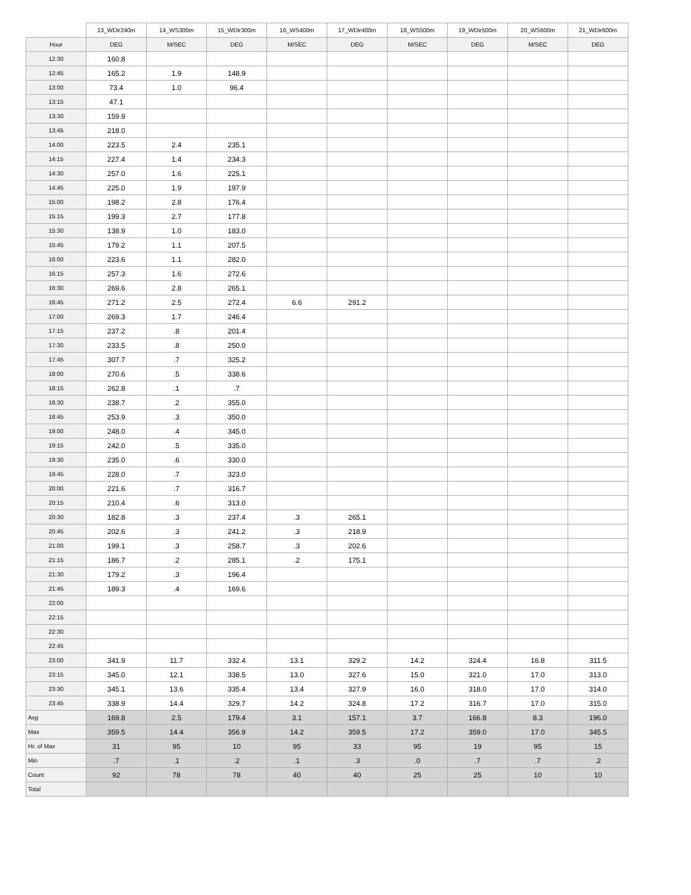| | 13_WDir240m | 14_WS300m | 15_WDir300m | 16_WS400m | 17_WDir400m | 18_WS500m | 19_WDir500m | 20_WS600m | 21_WDir600m |
| --- | --- | --- | --- | --- | --- | --- | --- | --- | --- |
| Hour | DEG | M/SEC | DEG | M/SEC | DEG | M/SEC | DEG | M/SEC | DEG |
| 12:30 | 160.8 | | | | | | | | |
| 12:45 | 165.2 | 1.9 | 148.9 | | | | | | |
| 13:00 | 73.4 | 1.0 | 96.4 | | | | | | |
| 13:15 | 47.1 | | | | | | | | |
| 13:30 | 159.9 | | | | | | | | |
| 13:45 | 218.0 | | | | | | | | |
| 14:00 | 223.5 | 2.4 | 235.1 | | | | | | |
| 14:15 | 227.4 | 1.4 | 234.3 | | | | | | |
| 14:30 | 257.0 | 1.6 | 225.1 | | | | | | |
| 14:45 | 225.0 | 1.9 | 197.9 | | | | | | |
| 15:00 | 198.2 | 2.8 | 176.4 | | | | | | |
| 15:15 | 199.3 | 2.7 | 177.8 | | | | | | |
| 15:30 | 138.9 | 1.0 | 183.0 | | | | | | |
| 15:45 | 179.2 | 1.1 | 207.5 | | | | | | |
| 16:00 | 223.6 | 1.1 | 282.0 | | | | | | |
| 16:15 | 257.3 | 1.6 | 272.6 | | | | | | |
| 16:30 | 269.6 | 2.8 | 265.1 | | | | | | |
| 16:45 | 271.2 | 2.5 | 272.4 | 6.6 | 291.2 | | | | |
| 17:00 | 269.3 | 1.7 | 246.4 | | | | | | |
| 17:15 | 237.2 | .8 | 201.4 | | | | | | |
| 17:30 | 233.5 | .8 | 250.0 | | | | | | |
| 17:45 | 307.7 | .7 | 325.2 | | | | | | |
| 18:00 | 270.6 | .5 | 338.6 | | | | | | |
| 18:15 | 262.8 | .1 | .7 | | | | | | |
| 18:30 | 238.7 | .2 | 355.0 | | | | | | |
| 18:45 | 253.9 | .3 | 350.0 | | | | | | |
| 19:00 | 248.0 | .4 | 345.0 | | | | | | |
| 19:15 | 242.0 | .5 | 335.0 | | | | | | |
| 19:30 | 235.0 | .6 | 330.0 | | | | | | |
| 19:45 | 228.0 | .7 | 323.0 | | | | | | |
| 20:00 | 221.6 | .7 | 316.7 | | | | | | |
| 20:15 | 210.4 | .6 | 313.0 | | | | | | |
| 20:30 | 182.8 | .3 | 237.4 | .3 | 265.1 | | | | |
| 20:45 | 202.6 | .3 | 241.2 | .3 | 218.9 | | | | |
| 21:00 | 199.1 | .3 | 258.7 | .3 | 202.6 | | | | |
| 21:15 | 186.7 | .2 | 285.1 | .2 | 175.1 | | | | |
| 21:30 | 179.2 | .3 | 196.4 | | | | | | |
| 21:45 | 189.3 | .4 | 169.6 | | | | | | |
| 22:00 | | | | | | | | | |
| 22:15 | | | | | | | | | |
| 22:30 | | | | | | | | | |
| 22:45 | | | | | | | | | |
| 23:00 | 341.9 | 11.7 | 332.4 | 13.1 | 329.2 | 14.2 | 324.4 | 16.8 | 311.5 |
| 23:15 | 345.0 | 12.1 | 338.5 | 13.0 | 327.6 | 15.0 | 321.0 | 17.0 | 313.0 |
| 23:30 | 345.1 | 13.6 | 335.4 | 13.4 | 327.9 | 16.0 | 318.0 | 17.0 | 314.0 |
| 23:45 | 338.9 | 14.4 | 329.7 | 14.2 | 324.8 | 17.2 | 316.7 | 17.0 | 315.0 |
| Avg | 169.8 | 2.5 | 179.4 | 3.1 | 157.1 | 3.7 | 166.8 | 8.3 | 196.0 |
| Max | 359.5 | 14.4 | 356.9 | 14.2 | 359.5 | 17.2 | 359.0 | 17.0 | 345.5 |
| Hr. of Max | 31 | 95 | 10 | 95 | 33 | 95 | 19 | 95 | 15 |
| Min | .7 | .1 | .2 | .1 | .3 | .0 | .7 | .7 | .2 |
| Count | 92 | 78 | 78 | 40 | 40 | 25 | 25 | 10 | 10 |
| Total | | | | | | | | | |